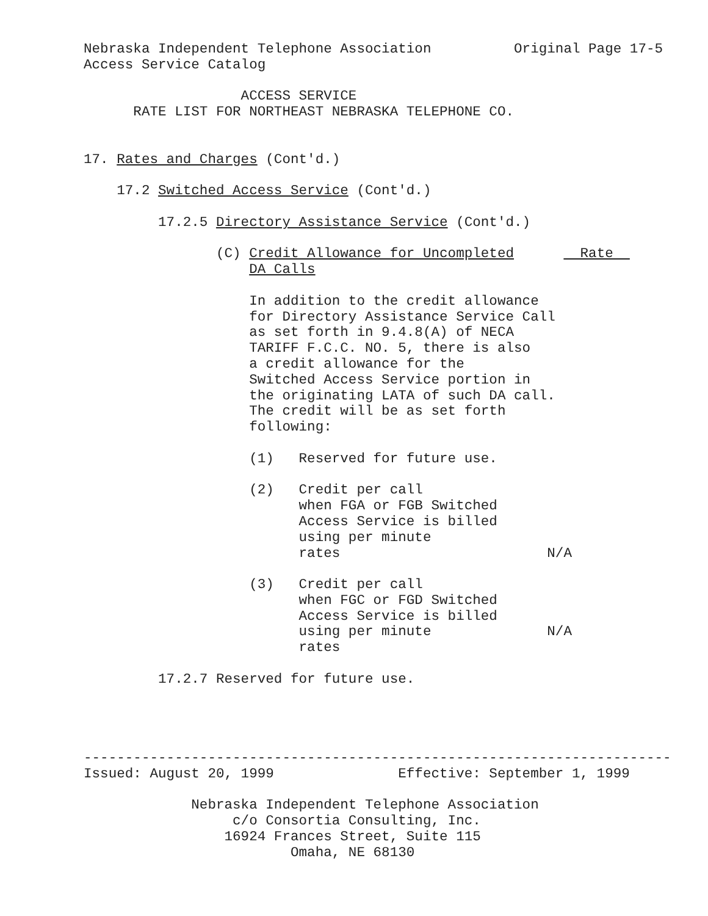Nebraska Independent Telephone Association          Original Page 17-5
Access Service Catalog

                   ACCESS SERVICE
      RATE LIST FOR NORTHEAST NEBRASKA TELEPHONE CO.


17. Rates and Charges (Cont'd.)

    17.2 Switched Access Service (Cont'd.)

         17.2.5 Directory Assistance Service (Cont'd.)

                (C) Credit Allowance for Uncompleted        Rate  
                    DA Calls

                    In addition to the credit allowance
                    for Directory Assistance Service Call
                    as set forth in 9.4.8(A) of NECA
                    TARIFF F.C.C. NO. 5, there is also
                    a credit allowance for the
                    Switched Access Service portion in
                    the originating LATA of such DA call.
                    The credit will be as set forth
                    following:

                    (1)   Reserved for future use.

                    (2)   Credit per call
                          when FGA or FGB Switched
                          Access Service is billed
                          using per minute
                          rates                         N/A

                    (3)   Credit per call
                          when FGC or FGD Switched
                          Access Service is billed
                          using per minute              N/A
                          rates

         17.2.7 Reserved for future use.




-----------------------------------------------------------------------
Issued: August 20, 1999               Effective: September 1, 1999

             Nebraska Independent Telephone Association
                  c/o Consortia Consulting, Inc.
                 16924 Frances Street, Suite 115
                         Omaha, NE 68130